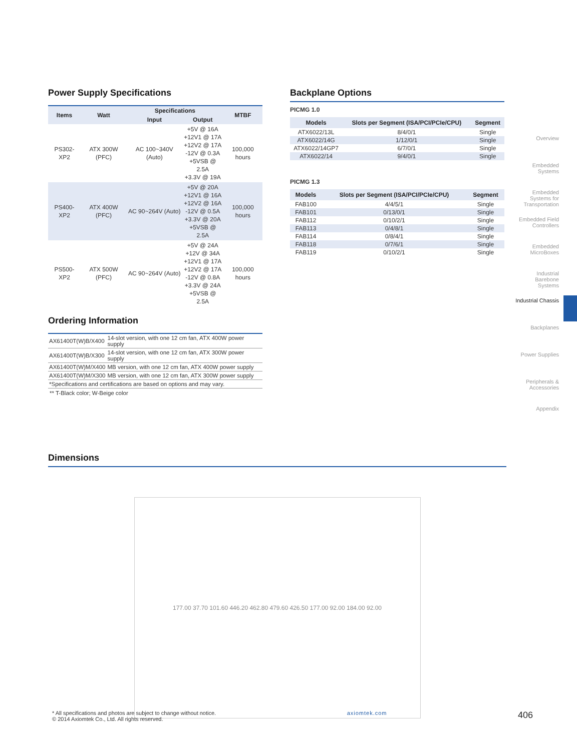Power Supply Specifications
| Items | Watt | Specifications | | MTBF |
| --- | --- | --- | --- | --- |
| | | Input | Output | |
| PS302-XP2 | ATX 300W (PFC) | AC 100~340V (Auto) | +5V @ 16A +12V1 @ 17A +12V2 @ 17A -12V @ 0.3A +5VSB @ 2.5A +3.3V @ 19A | 100,000 hours |
| PS400-XP2 | ATX 400W (PFC) | AC 90~264V (Auto) | +5V @ 20A +12V1 @ 16A +12V2 @ 16A -12V @ 0.5A +3.3V @ 20A +5VSB @ 2.5A | 100,000 hours |
| PS500-XP2 | ATX 500W (PFC) | AC 90~264V (Auto) | +5V @ 24A +12V @ 34A +12V1 @ 17A +12V2 @ 17A -12V @ 0.8A +3.3V @ 24A +5VSB @ 2.5A | 100,000 hours |
Ordering Information
| AX61400T(W)B/X400 | 14-slot version, with one 12 cm fan, ATX 400W power supply |
| AX61400T(W)B/X300 | 14-slot version, with one 12 cm fan, ATX 300W power supply |
| AX61400T(W)M/X400 | MB version, with one 12 cm fan, ATX 400W power supply |
| AX61400T(W)M/X300 | MB version, with one 12 cm fan, ATX 300W power supply |
| *Specifications and certifications are based on options and may vary. | |
** T-Black color; W-Beige color
Backplane Options
PICMG 1.0
| Models | Slots per Segment (ISA/PCI/PCIe/CPU) | Segment |
| --- | --- | --- |
| ATX6022/13L | 8/4/0/1 | Single |
| ATX6022/14G | 1/12/0/1 | Single |
| ATX6022/14GP7 | 6/7/0/1 | Single |
| ATX6022/14 | 9/4/0/1 | Single |
PICMG 1.3
| Models | Slots per Segment (ISA/PCI/PCIe/CPU) | Segment |
| --- | --- | --- |
| FAB100 | 4/4/5/1 | Single |
| FAB101 | 0/13/0/1 | Single |
| FAB112 | 0/10/2/1 | Single |
| FAB113 | 0/4/8/1 | Single |
| FAB114 | 0/8/4/1 | Single |
| FAB118 | 0/7/6/1 | Single |
| FAB119 | 0/10/2/1 | Single |
Dimensions
177.00 37.70 101.60 446.20 462.80 479.60 426.50 177.00 92.00 184.00 92.00
Overview
Embedded Systems
Embedded Systems for Transportation
Embedded Field Controllers
Embedded MicroBoxes
Industrial Barebone Systems
Industrial Chassis
Backplanes
Power Supplies
Peripherals & Accessories
Appendix
* All specifications and photos are subject to change without notice.
© 2014 Axiomtek Co., Ltd. All rights reserved.
axiomtek.com
406